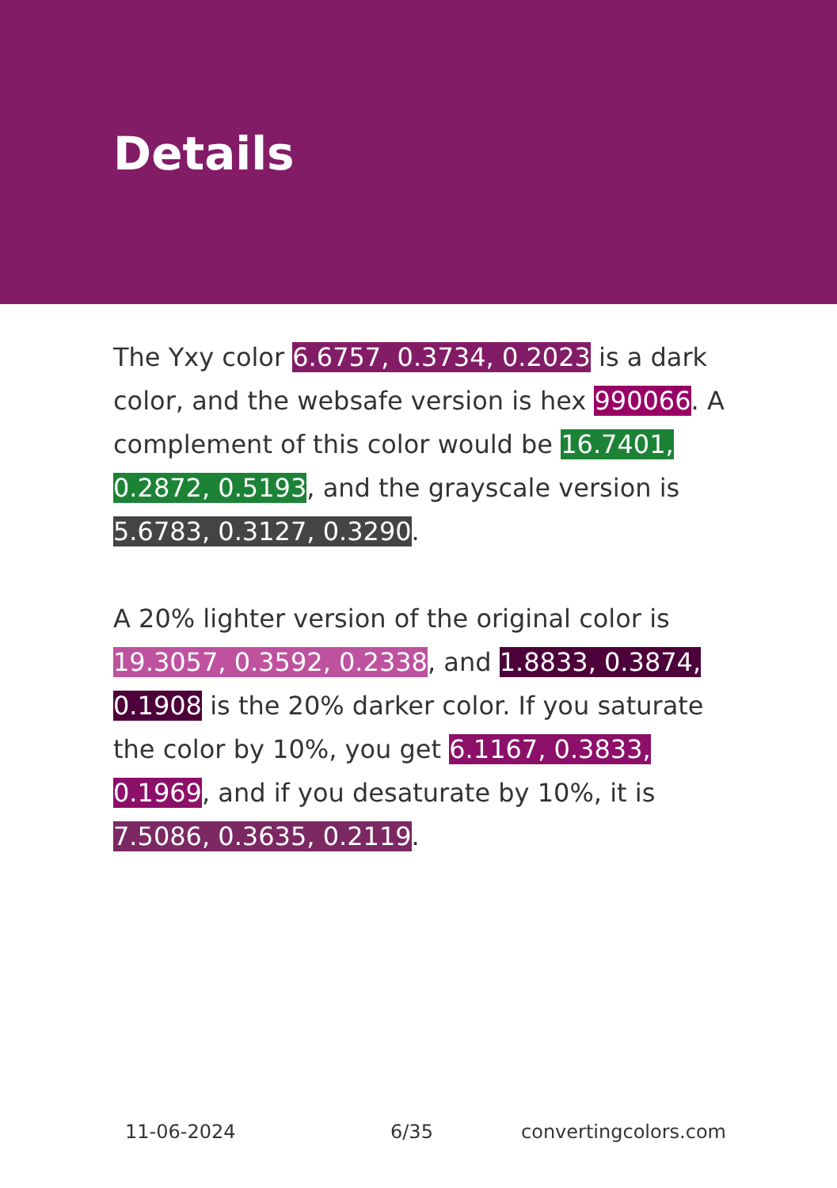Details
The Yxy color 6.6757, 0.3734, 0.2023 is a dark color, and the websafe version is hex 990066. A complement of this color would be 16.7401, 0.2872, 0.5193, and the grayscale version is 5.6783, 0.3127, 0.3290.
A 20% lighter version of the original color is 19.3057, 0.3592, 0.2338, and 1.8833, 0.3874, 0.1908 is the 20% darker color. If you saturate the color by 10%, you get 6.1167, 0.3833, 0.1969, and if you desaturate by 10%, it is 7.5086, 0.3635, 0.2119.
11-06-2024 6/35 convertingcolors.com